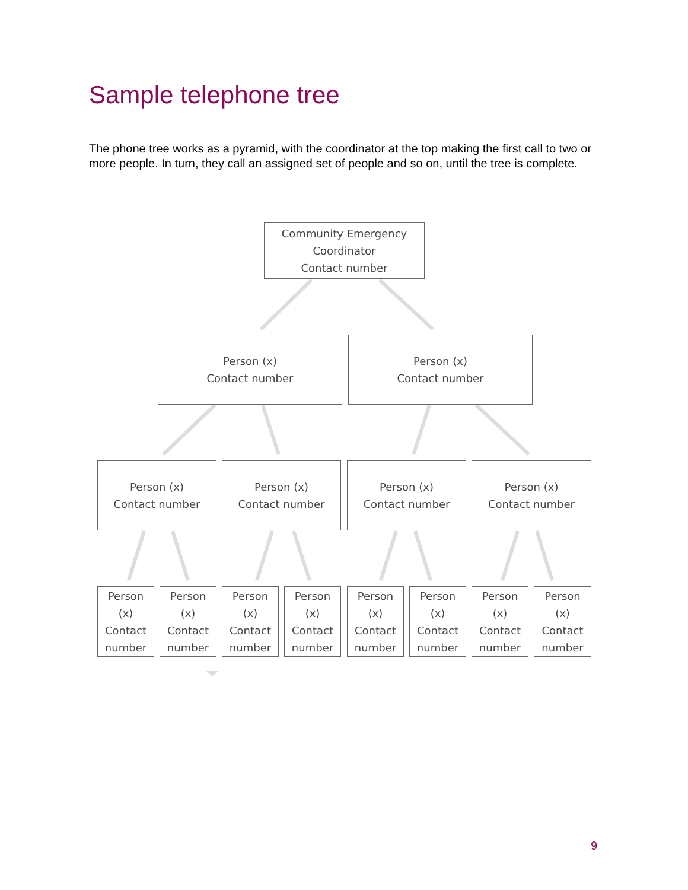Sample telephone tree
The phone tree works as a pyramid, with the coordinator at the top making the first call to two or more people. In turn, they call an assigned set of people and so on, until the tree is complete.
Community Emergency
Coordinator
Contact number
Person (x)
Contact number
Person (x)
Contact number
Person (x)
Contact number
Person (x)
Contact number
Person (x)
Contact number
Person (x)
Contact number
Person
(x)
Contact
number
Person
(x)
Contact
number
Person
(x)
Contact
number
Person
(x)
Contact
number
Person
(x)
Contact
number
Person
(x)
Contact
number
Person
(x)
Contact
number
Person
(x)
Contact
number
9